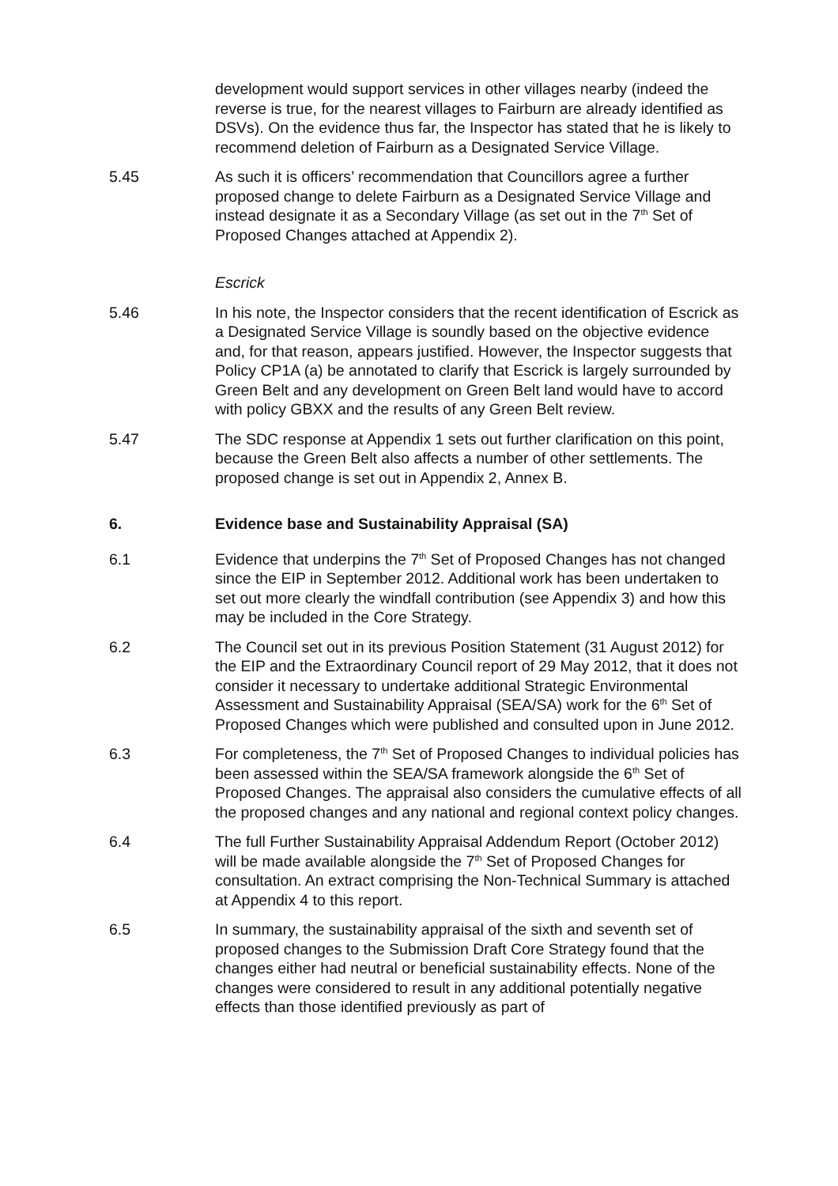development would support services in other villages nearby (indeed the reverse is true, for the nearest villages to Fairburn are already identified as DSVs). On the evidence thus far, the Inspector has stated that he is likely to recommend deletion of Fairburn as a Designated Service Village.
5.45 As such it is officers’ recommendation that Councillors agree a further proposed change to delete Fairburn as a Designated Service Village and instead designate it as a Secondary Village (as set out in the 7<sup>th</sup> Set of Proposed Changes attached at Appendix 2).
Escrick
5.46 In his note, the Inspector considers that the recent identification of Escrick as a Designated Service Village is soundly based on the objective evidence and, for that reason, appears justified. However, the Inspector suggests that Policy CP1A (a) be annotated to clarify that Escrick is largely surrounded by Green Belt and any development on Green Belt land would have to accord with policy GBXX and the results of any Green Belt review.
5.47 The SDC response at Appendix 1 sets out further clarification on this point, because the Green Belt also affects a number of other settlements. The proposed change is set out in Appendix 2, Annex B.
6. Evidence base and Sustainability Appraisal (SA)
6.1 Evidence that underpins the 7<sup>th</sup> Set of Proposed Changes has not changed since the EIP in September 2012. Additional work has been undertaken to set out more clearly the windfall contribution (see Appendix 3) and how this may be included in the Core Strategy.
6.2 The Council set out in its previous Position Statement (31 August 2012) for the EIP and the Extraordinary Council report of 29 May 2012, that it does not consider it necessary to undertake additional Strategic Environmental Assessment and Sustainability Appraisal (SEA/SA) work for the 6<sup>th</sup> Set of Proposed Changes which were published and consulted upon in June 2012.
6.3 For completeness, the 7<sup>th</sup> Set of Proposed Changes to individual policies has been assessed within the SEA/SA framework alongside the 6<sup>th</sup> Set of Proposed Changes. The appraisal also considers the cumulative effects of all the proposed changes and any national and regional context policy changes.
6.4 The full Further Sustainability Appraisal Addendum Report (October 2012) will be made available alongside the 7<sup>th</sup> Set of Proposed Changes for consultation. An extract comprising the Non-Technical Summary is attached at Appendix 4 to this report.
6.5 In summary, the sustainability appraisal of the sixth and seventh set of proposed changes to the Submission Draft Core Strategy found that the changes either had neutral or beneficial sustainability effects. None of the changes were considered to result in any additional potentially negative effects than those identified previously as part of